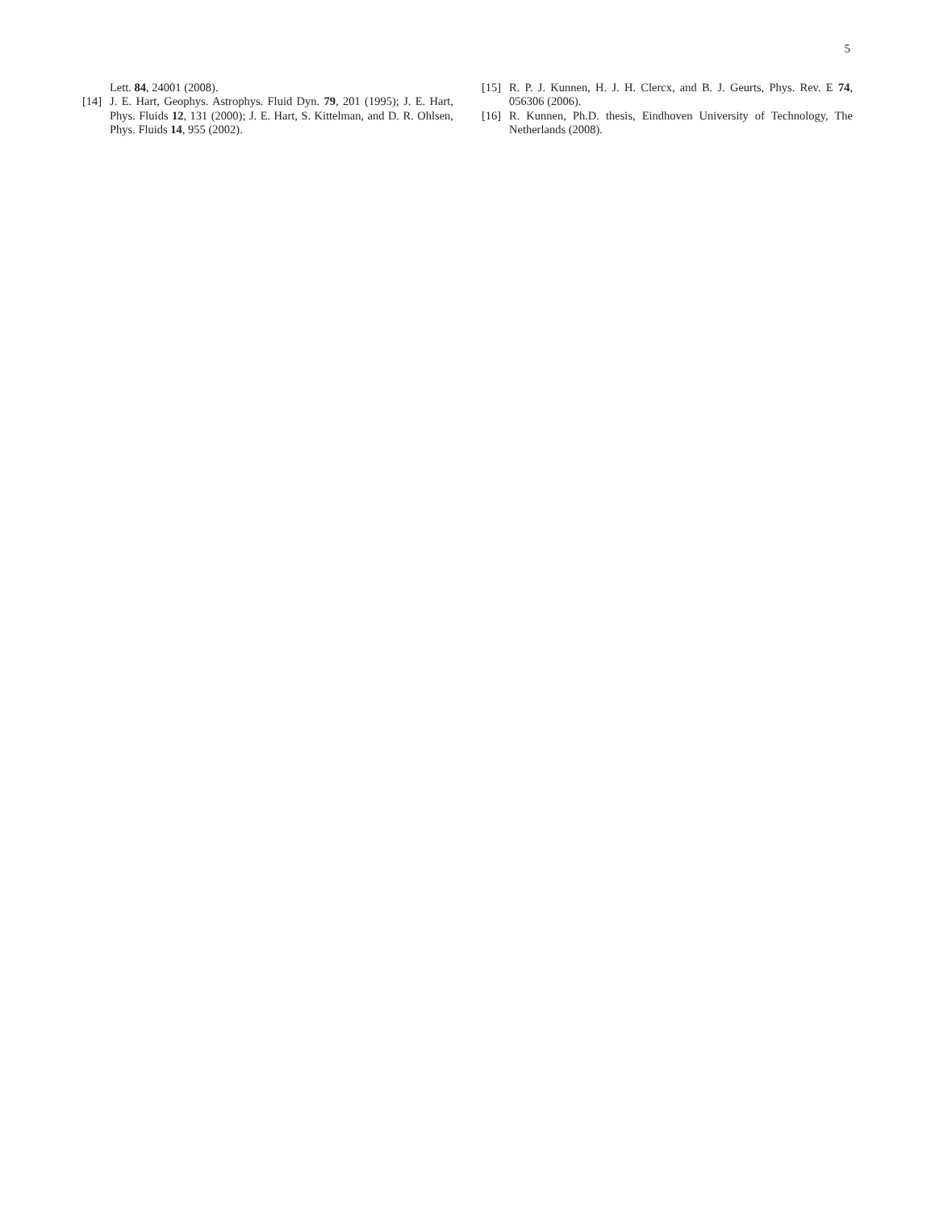5
Lett. 84, 24001 (2008).
[14] J. E. Hart, Geophys. Astrophys. Fluid Dyn. 79, 201 (1995); J. E. Hart, Phys. Fluids 12, 131 (2000); J. E. Hart, S. Kittelman, and D. R. Ohlsen, Phys. Fluids 14, 955 (2002).
[15] R. P. J. Kunnen, H. J. H. Clercx, and B. J. Geurts, Phys. Rev. E 74, 056306 (2006).
[16] R. Kunnen, Ph.D. thesis, Eindhoven University of Tech­nology, The Netherlands (2008).